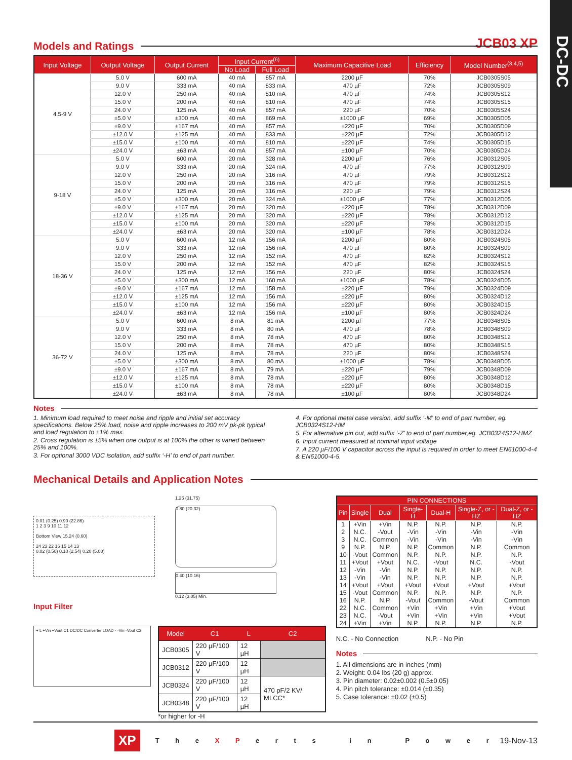DC-DC
JCB03 XP
Models and Ratings
| Input Voltage | Output Voltage | Output Current | Input Current<sup>(6)</sup> | | Maximum Capacitive Load | Efficiency | Model Number<sup>(3,4,5)</sup> |
| --- | --- | --- | --- | --- | --- | --- | --- |
| | | | No Load | Full Load | | | |
| 4.5-9 V | 5.0 V | 600 mA | 40 mA | 857 mA | 2200 µF | 70% | JCB0305S05 |
| | 9.0 V | 333 mA | 40 mA | 833 mA | 470 µF | 72% | JCB0305S09 |
| | 12.0 V | 250 mA | 40 mA | 810 mA | 470 µF | 74% | JCB0305S12 |
| | 15.0 V | 200 mA | 40 mA | 810 mA | 470 µF | 74% | JCB0305S15 |
| | 24.0 V | 125 mA | 40 mA | 857 mA | 220 µF | 70% | JCB0305S24 |
| | ±5.0 V | ±300 mA | 40 mA | 869 mA | ±1000 µF | 69% | JCB0305D05 |
| | ±9.0 V | ±167 mA | 40 mA | 857 mA | ±220 µF | 70% | JCB0305D09 |
| | ±12.0 V | ±125 mA | 40 mA | 833 mA | ±220 µF | 72% | JCB0305D12 |
| | ±15.0 V | ±100 mA | 40 mA | 810 mA | ±220 µF | 74% | JCB0305D15 |
| | ±24.0 V | ±63 mA | 40 mA | 857 mA | ±100 µF | 70% | JCB0305D24 |
| 9-18 V | 5.0 V | 600 mA | 20 mA | 328 mA | 2200 µF | 76% | JCB0312S05 |
| | 9.0 V | 333 mA | 20 mA | 324 mA | 470 µF | 77% | JCB0312S09 |
| | 12.0 V | 250 mA | 20 mA | 316 mA | 470 µF | 79% | JCB0312S12 |
| | 15.0 V | 200 mA | 20 mA | 316 mA | 470 µF | 79% | JCB0312S15 |
| | 24.0 V | 125 mA | 20 mA | 316 mA | 220 µF | 79% | JCB0312S24 |
| | ±5.0 V | ±300 mA | 20 mA | 324 mA | ±1000 µF | 77% | JCB0312D05 |
| | ±9.0 V | ±167 mA | 20 mA | 320 mA | ±220 µF | 78% | JCB0312D09 |
| | ±12.0 V | ±125 mA | 20 mA | 320 mA | ±220 µF | 78% | JCB0312D12 |
| | ±15.0 V | ±100 mA | 20 mA | 320 mA | ±220 µF | 78% | JCB0312D15 |
| | ±24.0 V | ±63 mA | 20 mA | 320 mA | ±100 µF | 78% | JCB0312D24 |
| 18-36 V | 5.0 V | 600 mA | 12 mA | 156 mA | 2200 µF | 80% | JCB0324S05 |
| | 9.0 V | 333 mA | 12 mA | 156 mA | 470 µF | 80% | JCB0324S09 |
| | 12.0 V | 250 mA | 12 mA | 152 mA | 470 µF | 82% | JCB0324S12 |
| | 15.0 V | 200 mA | 12 mA | 152 mA | 470 µF | 82% | JCB0324S15 |
| | 24.0 V | 125 mA | 12 mA | 156 mA | 220 µF | 80% | JCB0324S24 |
| | ±5.0 V | ±300 mA | 12 mA | 160 mA | ±1000 µF | 78% | JCB0324D05 |
| | ±9.0 V | ±167 mA | 12 mA | 158 mA | ±220 µF | 79% | JCB0324D09 |
| | ±12.0 V | ±125 mA | 12 mA | 156 mA | ±220 µF | 80% | JCB0324D12 |
| | ±15.0 V | ±100 mA | 12 mA | 156 mA | ±220 µF | 80% | JCB0324D15 |
| | ±24.0 V | ±63 mA | 12 mA | 156 mA | ±100 µF | 80% | JCB0324D24 |
| 36-72 V | 5.0 V | 600 mA | 8 mA | 81 mA | 2200 µF | 77% | JCB0348S05 |
| | 9.0 V | 333 mA | 8 mA | 80 mA | 470 µF | 78% | JCB0348S09 |
| | 12.0 V | 250 mA | 8 mA | 78 mA | 470 µF | 80% | JCB0348S12 |
| | 15.0 V | 200 mA | 8 mA | 78 mA | 470 µF | 80% | JCB0348S15 |
| | 24.0 V | 125 mA | 8 mA | 78 mA | 220 µF | 80% | JCB0348S24 |
| | ±5.0 V | ±300 mA | 8 mA | 80 mA | ±1000 µF | 78% | JCB0348D05 |
| | ±9.0 V | ±167 mA | 8 mA | 79 mA | ±220 µF | 79% | JCB0348D09 |
| | ±12.0 V | ±125 mA | 8 mA | 78 mA | ±220 µF | 80% | JCB0348D12 |
| | ±15.0 V | ±100 mA | 8 mA | 78 mA | ±220 µF | 80% | JCB0348D15 |
| | ±24.0 V | ±63 mA | 8 mA | 78 mA | ±100 µF | 80% | JCB0348D24 |
Notes
1. Minimum load required to meet noise and ripple and initial set accuracy specifications. Below 25% load, noise and ripple increases to 200 mV pk-pk typical and load regulation to ±1% max.
2. Cross regulation is ±5% when one output is at 100% the other is varied between 25% and 100%.
3. For optional 3000 VDC isolation, add suffix ‘-H’ to end of part number.
4. For optional metal case version, add suffix ‘-M’ to end of part number, eg. JCB0324S12-HM
5. For alternative pin out, add suffix ‘-Z’ to end of part number,eg. JCB0324S12-HMZ
6. Input current measured at nominal input voltage
7. A 220 µF/100 V capacitor across the input is required in order to meet EN61000-4-4 & EN61000-4-5.
Mechanical Details and Application Notes
0.01 (0.25) 0.90 (22.86)
1 2 3 9 10 11 12
Bottom View 15.24 (0.60)
24 23 22 16 15 14 13
0.02 (0.50) 0.10 (2.54) 0.20 (5.08)
1.25 (31.75)
0.80 (20.32)
0.40 (10.16)
0.12 (3.05) Min.
Input Filter
+ L +Vin +Vout C1 DC/DC Converter LOAD - -Vin -Vout C2
| Model | C1 | L | C2 |
| --- | --- | --- | --- |
| JCB0305 | 220 µF/100 V | 12 µH | |
| JCB0312 | 220 µF/100 V | 12 µH | |
| JCB0324 | 220 µF/100 V | 12 µH | 470 pF/2 KV/ MLCC* |
| JCB0348 | 220 µF/100 V | 12 µH | |
*or higher for -H
| PIN CONNECTIONS | | | | | | |
| --- | --- | --- | --- | --- | --- | --- |
| Pin | Single | Dual | Single-H | Dual-H | Single-Z, or -HZ | Dual-Z, or -HZ |
| 1 | +Vin | +Vin | N.P. | N.P. | N.P. | N.P. |
| 2 | N.C. | -Vout | -Vin | -Vin | -Vin | -Vin |
| 3 | N.C. | Common | -Vin | -Vin | -Vin | -Vin |
| 9 | N.P. | N.P. | N.P. | Common | N.P. | Common |
| 10 | -Vout | Common | N.P. | N.P. | N.P. | N.P. |
| 11 | +Vout | +Vout | N.C. | -Vout | N.C. | -Vout |
| 12 | -Vin | -Vin | N.P. | N.P. | N.P. | N.P. |
| 13 | -Vin | -Vin | N.P. | N.P. | N.P. | N.P. |
| 14 | +Vout | +Vout | +Vout | +Vout | +Vout | +Vout |
| 15 | -Vout | Common | N.P. | N.P. | N.P. | N.P. |
| 16 | N.P. | N.P. | -Vout | Common | -Vout | Common |
| 22 | N.C. | Common | +Vin | +Vin | +Vin | +Vout |
| 23 | N.C. | -Vout | +Vin | +Vin | +Vin | +Vout |
| 24 | +Vin | +Vin | N.P. | N.P. | N.P. | N.P. |
N.C. - No Connection N.P. - No Pin
Notes
1. All dimensions are in inches (mm)
2. Weight: 0.04 lbs (20 g) approx.
3. Pin diameter: 0.02±0.002 (0.5±0.05)
4. Pin pitch tolerance: ±0.014 (±0.35)
5. Case tolerance: ±0.02 (±0.5)
XP T h e X P e r t s i n P o w e r 19-Nov-13